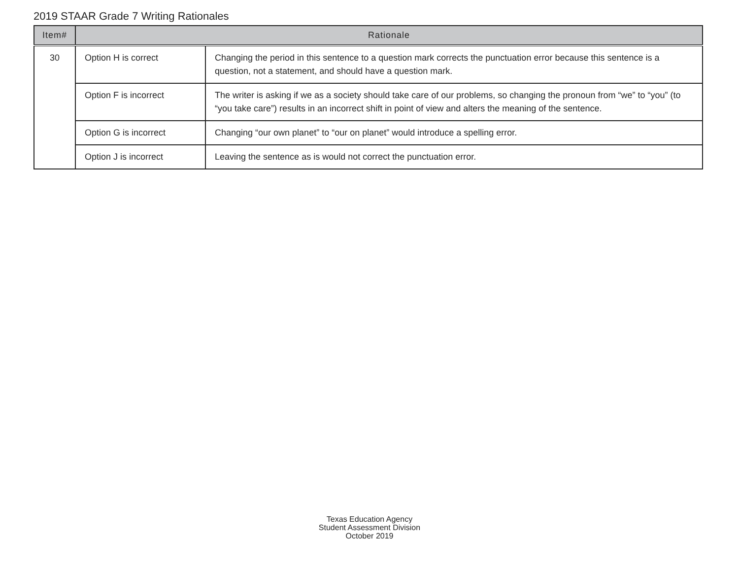2019 STAAR Grade 7 Writing Rationales
| Item# | Rationale | |
| --- | --- | --- |
| 30 | Option H is correct | Changing the period in this sentence to a question mark corrects the punctuation error because this sentence is a question, not a statement, and should have a question mark. |
| | Option F is incorrect | The writer is asking if we as a society should take care of our problems, so changing the pronoun from “we” to “you” (to “you take care”) results in an incorrect shift in point of view and alters the meaning of the sentence. |
| | Option G is incorrect | Changing “our own planet” to “our on planet” would introduce a spelling error. |
| | Option J is incorrect | Leaving the sentence as is would not correct the punctuation error. |
Texas Education Agency
Student Assessment Division
October 2019